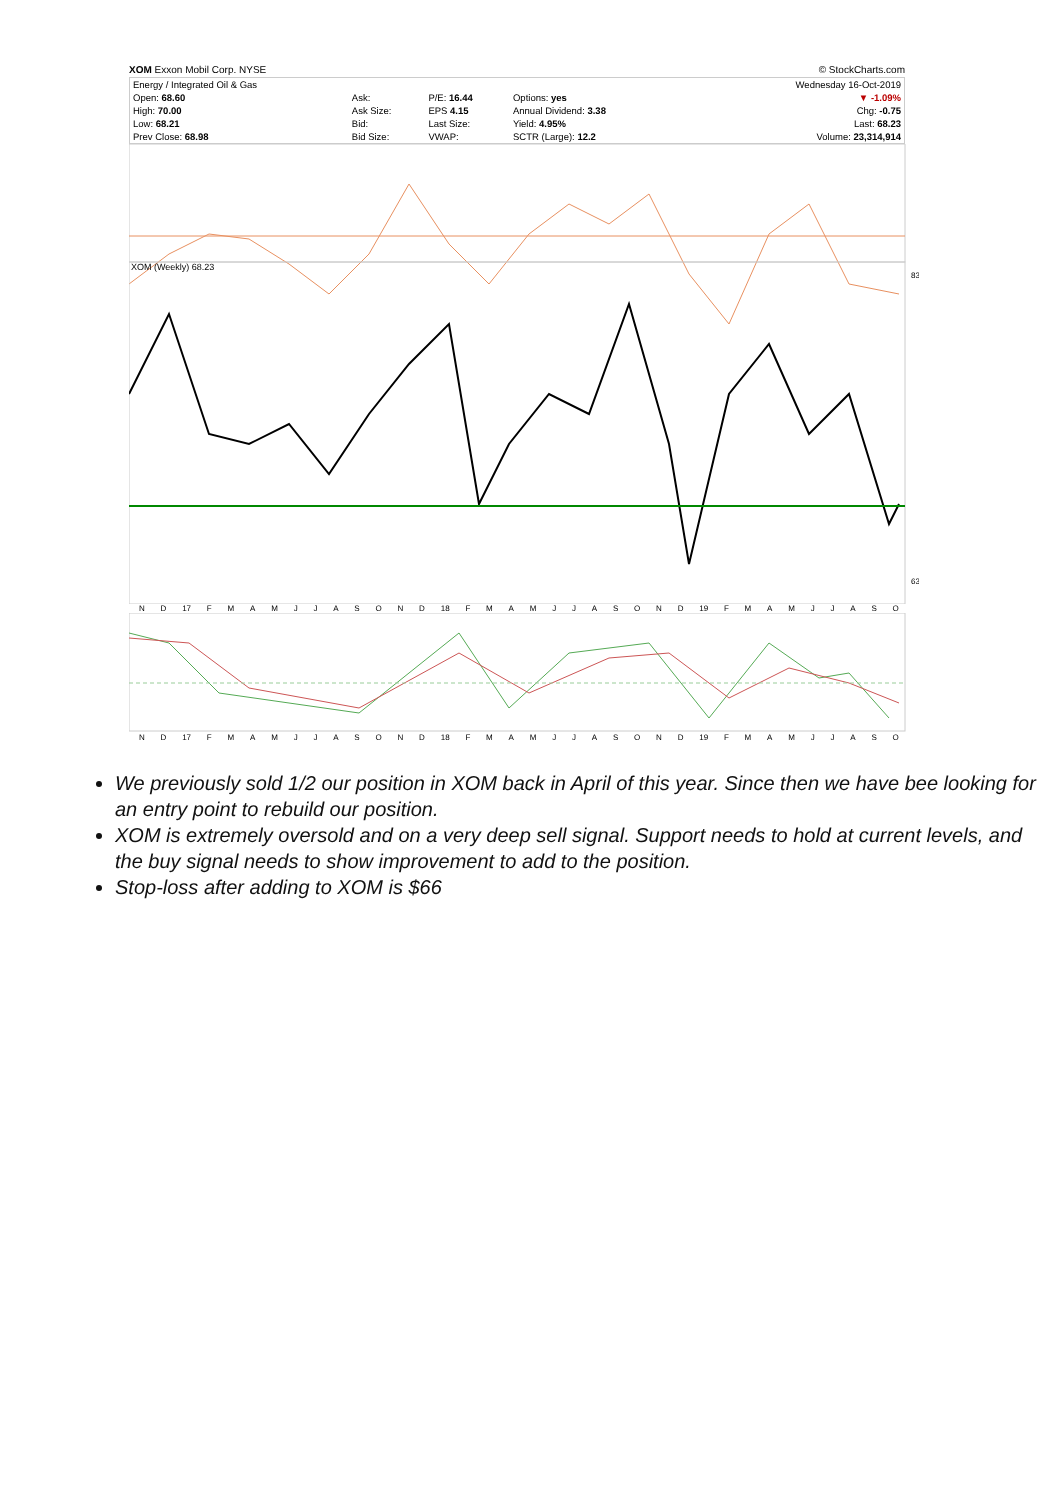XOM Exxon Mobil Corp. NYSE © StockCharts.com
| Energy / Integrated Oil & Gas | | | | | | | | Wednesday 16-Oct-2019 |
| Open: 68.60 | Ask: | P/E: 16.44 | Options: yes | ▼ -1.09% | | | | |
| High: 70.00 | Ask Size: | EPS 4.15 | Annual Dividend: 3.38 | Chg: -0.75 | | | | |
| Low: 68.21 | Bid: | Last Size: | Yield: 4.95% | Last: 68.23 | | | | |
| Prev Close: 68.98 | Bid Size: | VWAP: | SCTR (Large): 12.2 | Volume: 23,314,914 | | | | |
83
63
XOM (Weekly) 68.23
N D 17 FMAMJJASOND 18 FMAMJJASOND 19 FMAMJJASO
N D 17 FMAMJJASOND 18 FMAMJJASOND 19 FMAMJJASO
We previously sold 1/2 our position in XOM back in April of this year. Since then we have bee looking for an entry point to rebuild our position.
XOM is extremely oversold and on a very deep sell signal. Support needs to hold at current levels, and the buy signal needs to show improvement to add to the position.
Stop-loss after adding to XOM is $66